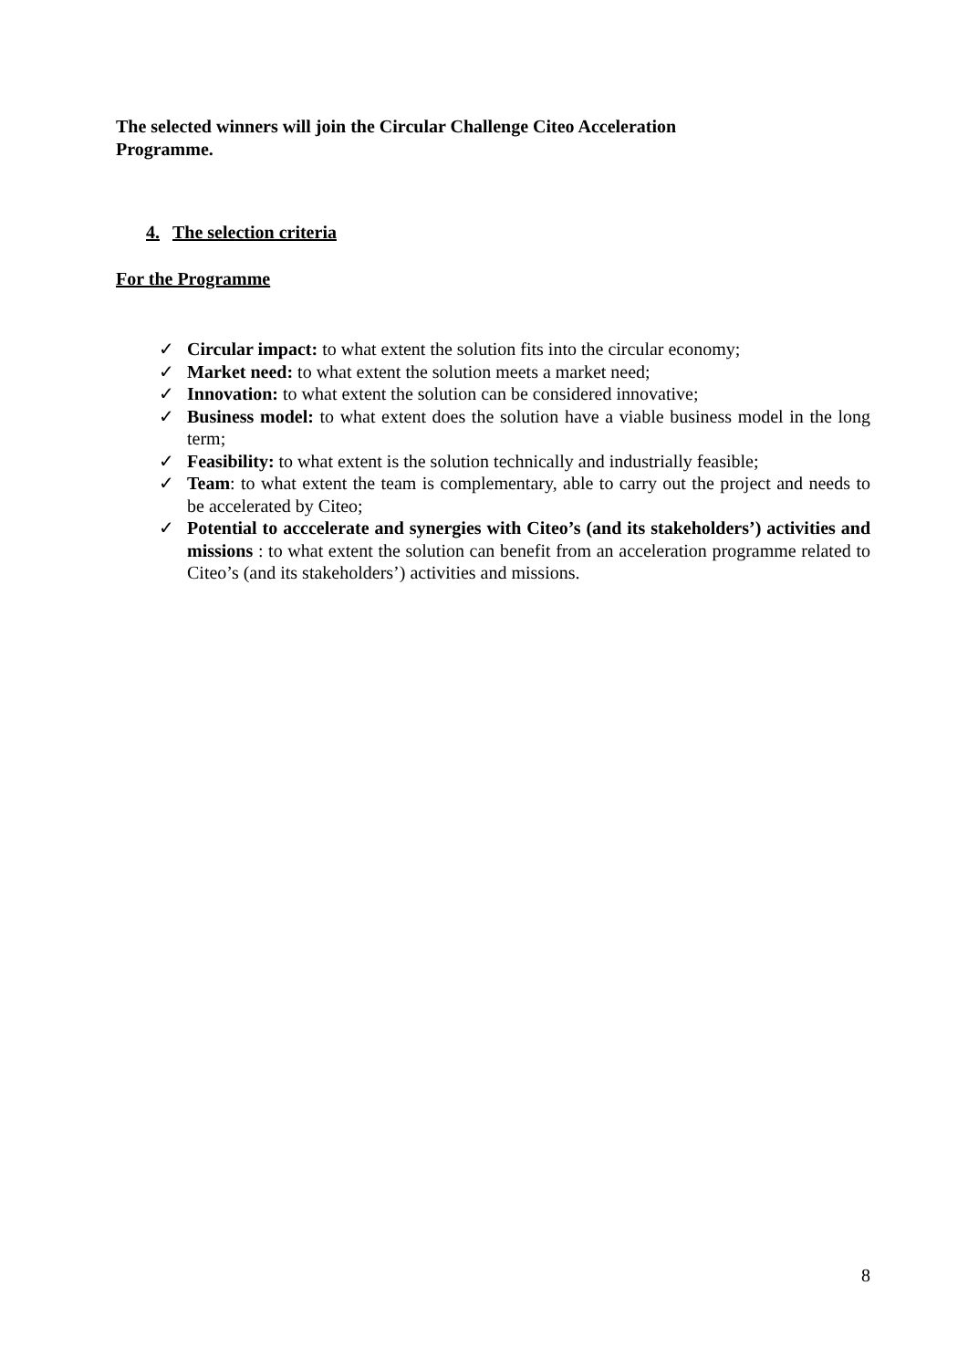The selected winners will join the Circular Challenge Citeo Acceleration Programme.
4. The selection criteria
For the Programme
✓ Circular impact: to what extent the solution fits into the circular economy;
✓ Market need: to what extent the solution meets a market need;
✓ Innovation: to what extent the solution can be considered innovative;
✓ Business model: to what extent does the solution have a viable business model in the long term;
✓ Feasibility: to what extent is the solution technically and industrially feasible;
✓ Team: to what extent the team is complementary, able to carry out the project and needs to be accelerated by Citeo;
✓ Potential to acccelerate and synergies with Citeo’s (and its stakeholders’) activities and missions : to what extent the solution can benefit from an acceleration programme related to Citeo’s (and its stakeholders’) activities and missions.
8